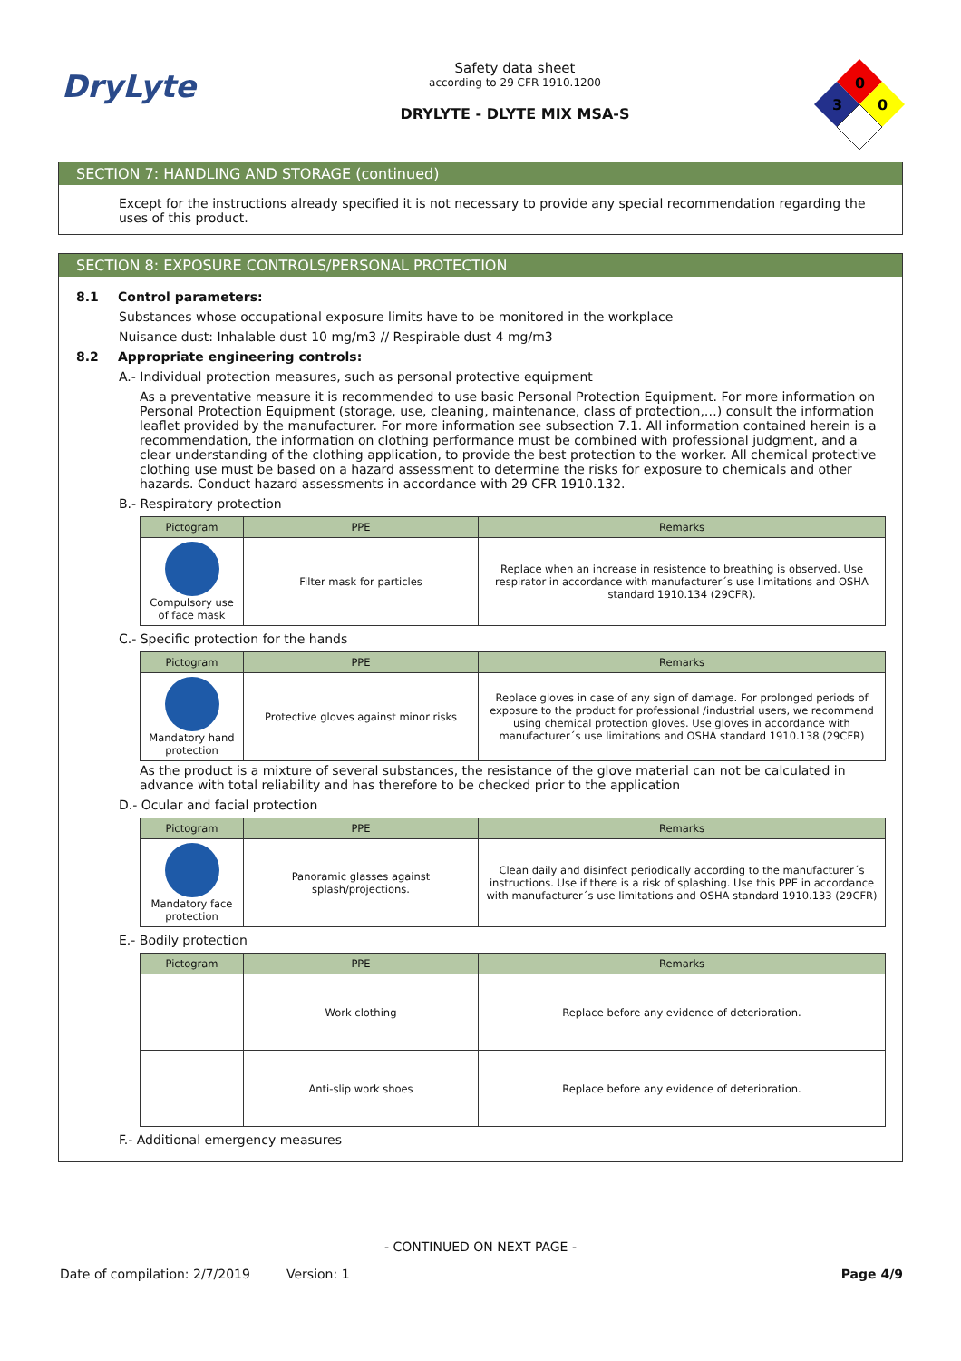DryLyte
Safety data sheet
according to 29 CFR 1910.1200
DRYLYTE - DLYTE MIX MSA-S
0
3
0
SECTION 7: HANDLING AND STORAGE (continued)
Except for the instructions already specified it is not necessary to provide any special recommendation regarding the uses of this product.
SECTION 8: EXPOSURE CONTROLS/PERSONAL PROTECTION
8.1 Control parameters:
Substances whose occupational exposure limits have to be monitored in the workplace
Nuisance dust: Inhalable dust 10 mg/m3 // Respirable dust 4 mg/m3
8.2 Appropriate engineering controls:
A.- Individual protection measures, such as personal protective equipment
As a preventative measure it is recommended to use basic Personal Protection Equipment. For more information on Personal Protection Equipment (storage, use, cleaning, maintenance, class of protection,…) consult the information leaflet provided by the manufacturer. For more information see subsection 7.1. All information contained herein is a recommendation, the information on clothing performance must be combined with professional judgment, and a clear understanding of the clothing application, to provide the best protection to the worker. All chemical protective clothing use must be based on a hazard assessment to determine the risks for exposure to chemicals and other hazards. Conduct hazard assessments in accordance with 29 CFR 1910.132.
B.- Respiratory protection
| Pictogram | PPE | Remarks |
| --- | --- | --- |
| Compulsory use of face mask | Filter mask for particles | Replace when an increase in resistence to breathing is observed. Use respirator in accordance with manufacturer´s use limitations and OSHA standard 1910.134 (29CFR). |
C.- Specific protection for the hands
| Pictogram | PPE | Remarks |
| --- | --- | --- |
| Mandatory hand protection | Protective gloves against minor risks | Replace gloves in case of any sign of damage. For prolonged periods of exposure to the product for professional /industrial users, we recommend using chemical protection gloves. Use gloves in accordance with manufacturer´s use limitations and OSHA standard 1910.138 (29CFR) |
As the product is a mixture of several substances, the resistance of the glove material can not be calculated in advance with total reliability and has therefore to be checked prior to the application
D.- Ocular and facial protection
| Pictogram | PPE | Remarks |
| --- | --- | --- |
| Mandatory face protection | Panoramic glasses against splash/projections. | Clean daily and disinfect periodically according to the manufacturer´s instructions. Use if there is a risk of splashing. Use this PPE in accordance with manufacturer´s use limitations and OSHA standard 1910.133 (29CFR) |
E.- Bodily protection
| Pictogram | PPE | Remarks |
| --- | --- | --- |
| | Work clothing | Replace before any evidence of deterioration. |
| | Anti-slip work shoes | Replace before any evidence of deterioration. |
F.- Additional emergency measures
- CONTINUED ON NEXT PAGE -
Date of compilation: 2/7/2019 Version: 1 Page 4/9